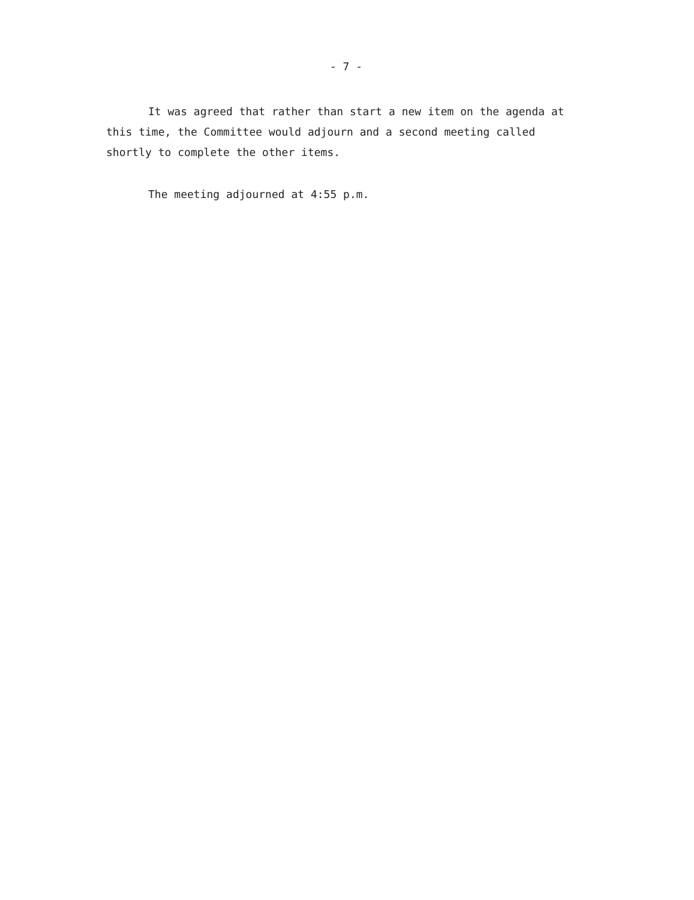- 7 -
It was agreed that rather than start a new item on the agenda at this time, the Committee would adjourn and a second meeting called shortly to complete the other items.
The meeting adjourned at 4:55 p.m.